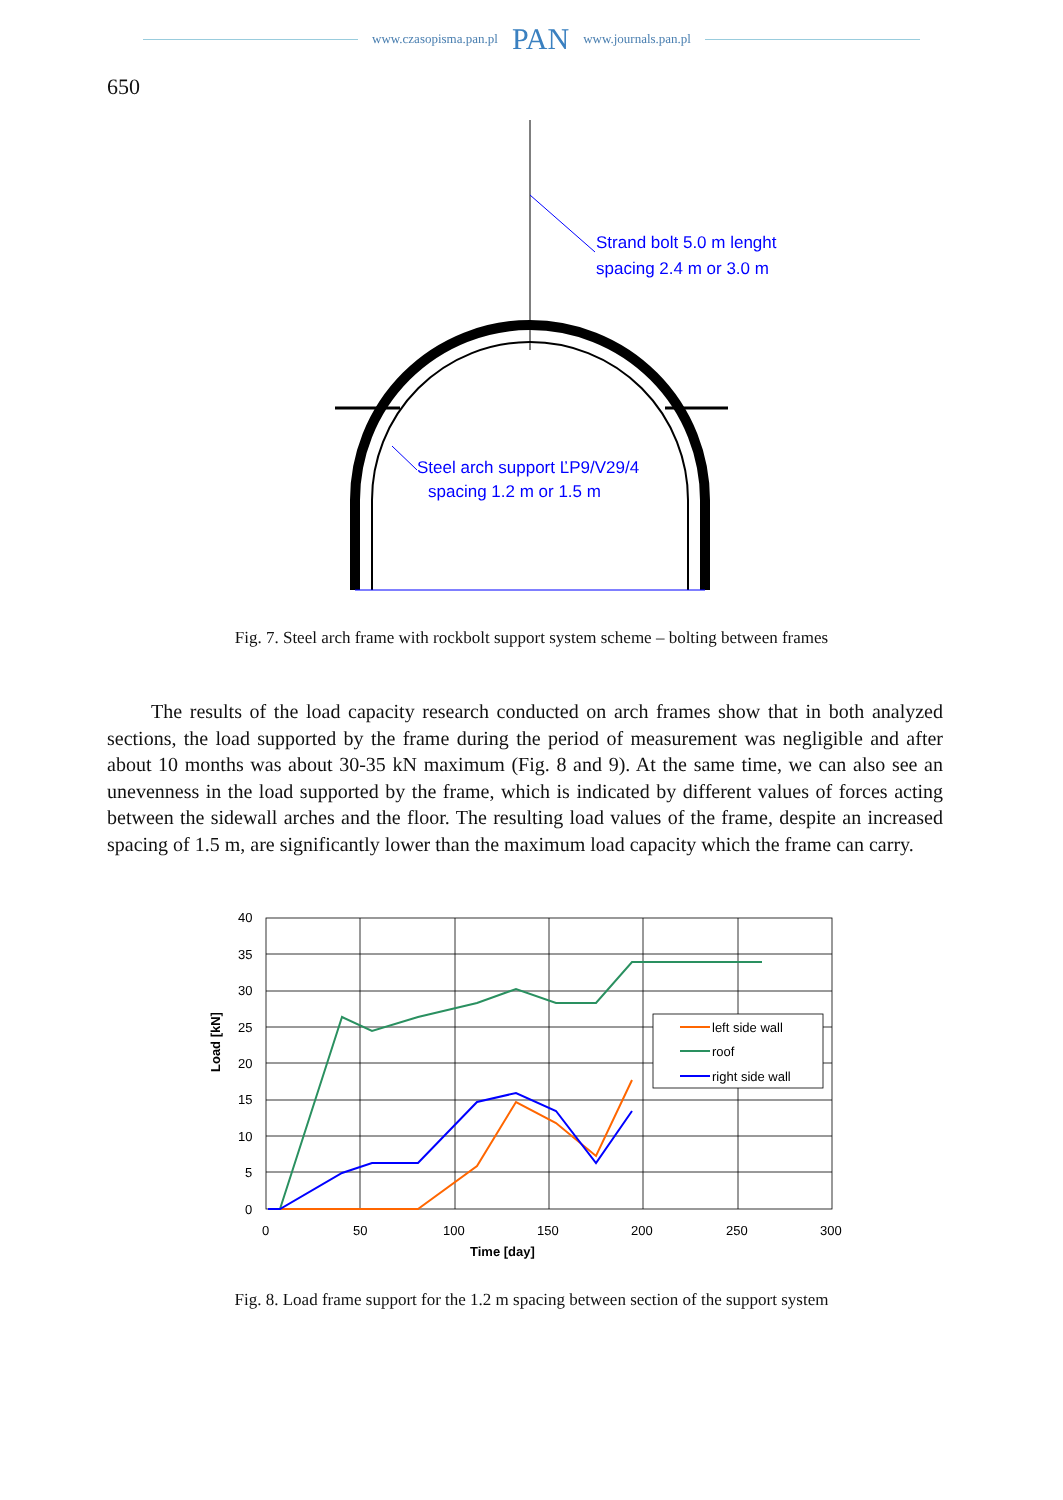www.czasopisma.pan.pl PAN www.journals.pan.pl
650
Strand bolt 5.0 m lenght
spacing 2.4 m or 3.0 m
Steel arch support ĽP9/V29/4
spacing 1.2 m or 1.5 m
Fig. 7. Steel arch frame with rockbolt support system scheme – bolting between frames
The results of the load capacity research conducted on arch frames show that in both analyzed sections, the load supported by the frame during the period of measurement was negligible and after about 10 months was about 30-35 kN maximum (Fig. 8 and 9). At the same time, we can also see an unevenness in the load supported by the frame, which is indicated by different values of forces acting between the sidewall arches and the floor. The resulting load values of the frame, despite an increased spacing of 1.5 m, are significantly lower than the maximum load capacity which the frame can carry.
40
35
30
25
20
15
10
5
0
0
50
100
150
200
250
300
Time [day]
Load [kN]
left side wall
roof
right side wall
Fig. 8. Load frame support for the 1.2 m spacing between section of the support system